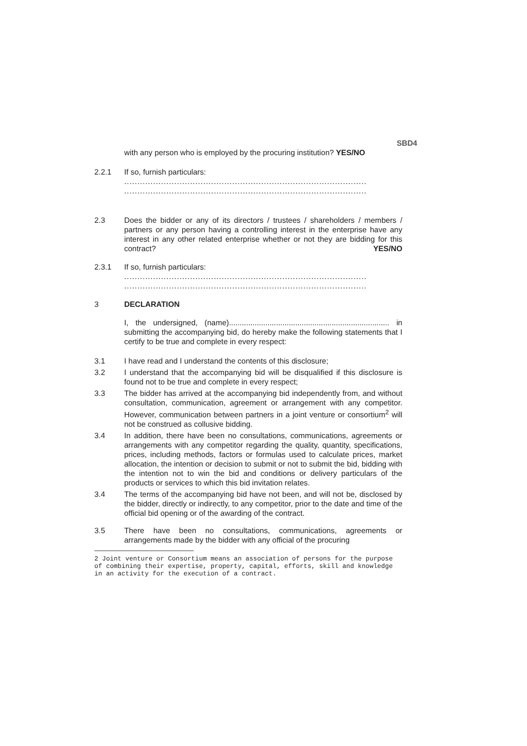SBD4
with any person who is employed by the procuring institution? YES/NO
2.2.1 If so, furnish particulars:
............................................................................................
............................................................................................
2.3 Does the bidder or any of its directors / trustees / shareholders / members / partners or any person having a controlling interest in the enterprise have any interest in any other related enterprise whether or not they are bidding for this contract? YES/NO
2.3.1 If so, furnish particulars:
............................................................................................
............................................................................................
3 DECLARATION
I, the undersigned, (name)........................................................................... in submitting the accompanying bid, do hereby make the following statements that I certify to be true and complete in every respect:
3.1 I have read and I understand the contents of this disclosure;
3.2 I understand that the accompanying bid will be disqualified if this disclosure is found not to be true and complete in every respect;
3.3 The bidder has arrived at the accompanying bid independently from, and without consultation, communication, agreement or arrangement with any competitor. However, communication between partners in a joint venture or consortium<sup>2</sup> will not be construed as collusive bidding.
3.4 In addition, there have been no consultations, communications, agreements or arrangements with any competitor regarding the quality, quantity, specifications, prices, including methods, factors or formulas used to calculate prices, market allocation, the intention or decision to submit or not to submit the bid, bidding with the intention not to win the bid and conditions or delivery particulars of the products or services to which this bid invitation relates.
3.4 The terms of the accompanying bid have not been, and will not be, disclosed by the bidder, directly or indirectly, to any competitor, prior to the date and time of the official bid opening or of the awarding of the contract.
3.5 There have been no consultations, communications, agreements or arrangements made by the bidder with any official of the procuring
2 Joint venture or Consortium means an association of persons for the purpose of combining their expertise, property, capital, efforts, skill and knowledge in an activity for the execution of a contract.